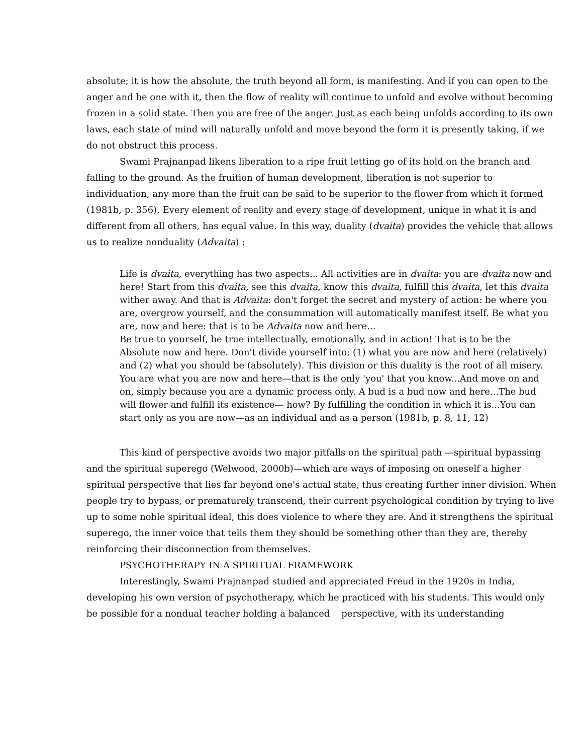absolute; it is how the absolute, the truth beyond all form, is manifesting. And if you can open to the anger and be one with it, then the flow of reality will continue to unfold and evolve without becoming frozen in a solid state. Then you are free of the anger. Just as each being unfolds according to its own laws, each state of mind will naturally unfold and move beyond the form it is presently taking, if we do not obstruct this process.
Swami Prajnanpad likens liberation to a ripe fruit letting go of its hold on the branch and falling to the ground. As the fruition of human development, liberation is not superior to individuation, any more than the fruit can be said to be superior to the flower from which it formed (1981b, p. 356). Every element of reality and every stage of development, unique in what it is and different from all others, has equal value. In this way, duality (dvaita) provides the vehicle that allows us to realize nonduality (Advaita) :
Life is dvaita, everything has two aspects... All activities are in dvaita: you are dvaita now and here! Start from this dvaita, see this dvaita, know this dvaita, fulfill this dvaita, let this dvaita wither away. And that is Advaita: don't forget the secret and mystery of action: be where you are, overgrow yourself, and the consummation will automatically manifest itself. Be what you are, now and here: that is to be Advaita now and here...
Be true to yourself, be true intellectually, emotionally, and in action! That is to be the Absolute now and here. Don't divide yourself into: (1) what you are now and here (relatively) and (2) what you should be (absolutely). This division or this duality is the root of all misery. You are what you are now and here—that is the only 'you' that you know...And move on and on, simply because you are a dynamic process only. A bud is a bud now and here...The bud will flower and fulfill its existence— how? By fulfilling the condition in which it is...You can start only as you are now—as an individual and as a person (1981b, p. 8, 11, 12)
This kind of perspective avoids two major pitfalls on the spiritual path —spiritual bypassing and the spiritual superego (Welwood, 2000b)—which are ways of imposing on oneself a higher spiritual perspective that lies far beyond one's actual state, thus creating further inner division. When people try to bypass, or prematurely transcend, their current psychological condition by trying to live up to some noble spiritual ideal, this does violence to where they are. And it strengthens the spiritual superego, the inner voice that tells them they should be something other than they are, thereby reinforcing their disconnection from themselves.
PSYCHOTHERAPY IN A SPIRITUAL FRAMEWORK
Interestingly, Swami Prajnanpad studied and appreciated Freud in the 1920s in India, developing his own version of psychotherapy, which he practiced with his students. This would only be possible for a nondual teacher holding a balanced perspective, with its understanding